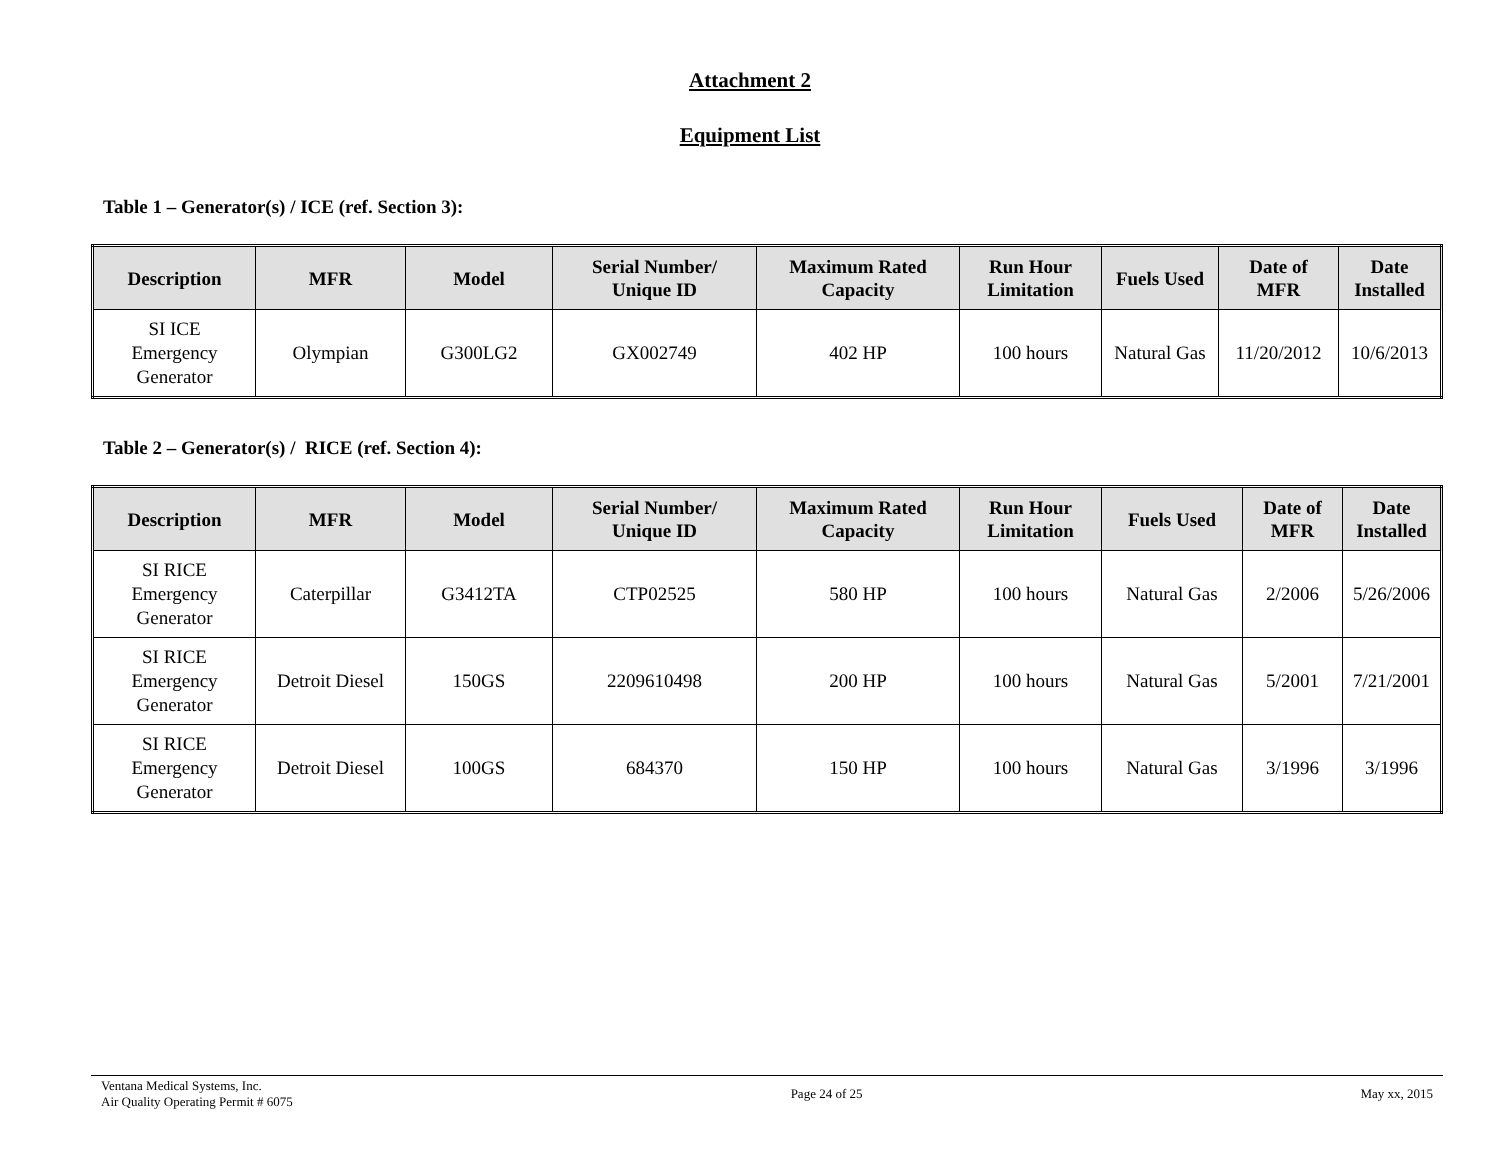Attachment 2
Equipment List
Table 1 – Generator(s) / ICE (ref. Section 3):
| Description | MFR | Model | Serial Number/ Unique ID | Maximum Rated Capacity | Run Hour Limitation | Fuels Used | Date of MFR | Date Installed |
| --- | --- | --- | --- | --- | --- | --- | --- | --- |
| SI ICE Emergency Generator | Olympian | G300LG2 | GX002749 | 402 HP | 100 hours | Natural Gas | 11/20/2012 | 10/6/2013 |
Table 2 – Generator(s) / RICE (ref. Section 4):
| Description | MFR | Model | Serial Number/ Unique ID | Maximum Rated Capacity | Run Hour Limitation | Fuels Used | Date of MFR | Date Installed |
| --- | --- | --- | --- | --- | --- | --- | --- | --- |
| SI RICE Emergency Generator | Caterpillar | G3412TA | CTP02525 | 580 HP | 100 hours | Natural Gas | 2/2006 | 5/26/2006 |
| SI RICE Emergency Generator | Detroit Diesel | 150GS | 2209610498 | 200 HP | 100 hours | Natural Gas | 5/2001 | 7/21/2001 |
| SI RICE Emergency Generator | Detroit Diesel | 100GS | 684370 | 150 HP | 100 hours | Natural Gas | 3/1996 | 3/1996 |
Ventana Medical Systems, Inc.
Air Quality Operating Permit # 6075
Page 24 of 25 May xx, 2015